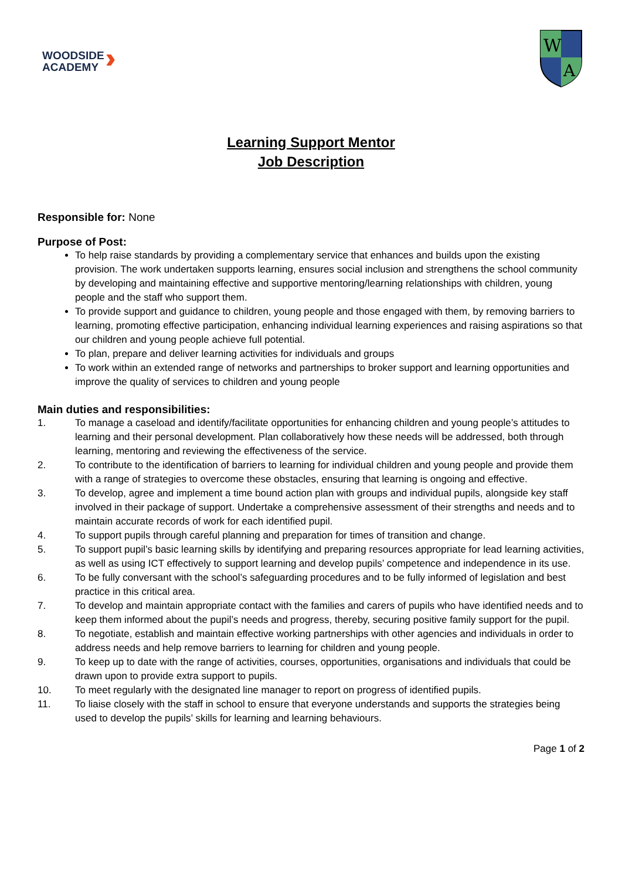WOODSIDE
ACADEMY
››
W
A
Learning Support Mentor
Job Description
Responsible for: None
Purpose of Post:
To help raise standards by providing a complementary service that enhances and builds upon the existing provision. The work undertaken supports learning, ensures social inclusion and strengthens the school community by developing and maintaining effective and supportive mentoring/learning relationships with children, young people and the staff who support them.
To provide support and guidance to children, young people and those engaged with them, by removing barriers to learning, promoting effective participation, enhancing individual learning experiences and raising aspirations so that our children and young people achieve full potential.
To plan, prepare and deliver learning activities for individuals and groups
To work within an extended range of networks and partnerships to broker support and learning opportunities and improve the quality of services to children and young people
Main duties and responsibilities:
1. To manage a caseload and identify/facilitate opportunities for enhancing children and young people’s attitudes to learning and their personal development. Plan collaboratively how these needs will be addressed, both through learning, mentoring and reviewing the effectiveness of the service.
2. To contribute to the identification of barriers to learning for individual children and young people and provide them with a range of strategies to overcome these obstacles, ensuring that learning is ongoing and effective.
3. To develop, agree and implement a time bound action plan with groups and individual pupils, alongside key staff involved in their package of support. Undertake a comprehensive assessment of their strengths and needs and to maintain accurate records of work for each identified pupil.
4. To support pupils through careful planning and preparation for times of transition and change.
5. To support pupil’s basic learning skills by identifying and preparing resources appropriate for lead learning activities, as well as using ICT effectively to support learning and develop pupils’ competence and independence in its use.
6. To be fully conversant with the school’s safeguarding procedures and to be fully informed of legislation and best practice in this critical area.
7. To develop and maintain appropriate contact with the families and carers of pupils who have identified needs and to keep them informed about the pupil’s needs and progress, thereby, securing positive family support for the pupil.
8. To negotiate, establish and maintain effective working partnerships with other agencies and individuals in order to address needs and help remove barriers to learning for children and young people.
9. To keep up to date with the range of activities, courses, opportunities, organisations and individuals that could be drawn upon to provide extra support to pupils.
10. To meet regularly with the designated line manager to report on progress of identified pupils.
11. To liaise closely with the staff in school to ensure that everyone understands and supports the strategies being used to develop the pupils’ skills for learning and learning behaviours.
Page 1 of 2